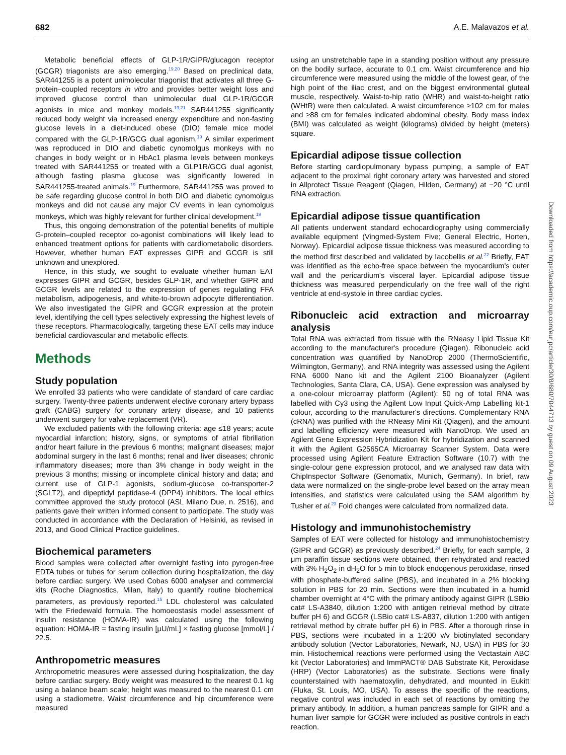682 A.E. Malavazos et al.
Metabolic beneficial effects of GLP-1R/GIPR/glucagon receptor (GCGR) triagonists are also emerging.<sup>19,20</sup> Based on preclinical data, SAR441255 is a potent unimolecular triagonist that activates all three G-protein–coupled receptors in vitro and provides better weight loss and improved glucose control than unimolecular dual GLP-1R/GCGR agonists in mice and monkey models.<sup>19,21</sup> SAR441255 significantly reduced body weight via increased energy expenditure and non-fasting glucose levels in a diet-induced obese (DIO) female mice model compared with the GLP-1R/GCG dual agonism.<sup>19</sup> A similar experiment was reproduced in DIO and diabetic cynomolgus monkeys with no changes in body weight or in HbAc1 plasma levels between monkeys treated with SAR441255 or treated with a GLP1R/GCG dual agonist, although fasting plasma glucose was significantly lowered in SAR441255-treated animals.<sup>19</sup> Furthermore, SAR441255 was proved to be safe regarding glucose control in both DIO and diabetic cynomolgus monkeys and did not cause any major CV events in lean cynomolgus monkeys, which was highly relevant for further clinical development.<sup>19</sup>
Thus, this ongoing demonstration of the potential benefits of multiple G-protein–coupled receptor co-agonist combinations will likely lead to enhanced treatment options for patients with cardiometabolic disorders. However, whether human EAT expresses GIPR and GCGR is still unknown and unexplored.
Hence, in this study, we sought to evaluate whether human EAT expresses GIPR and GCGR, besides GLP-1R, and whether GIPR and GCGR levels are related to the expression of genes regulating FFA metabolism, adipogenesis, and white-to-brown adipocyte differentiation. We also investigated the GIPR and GCGR expression at the protein level, identifying the cell types selectively expressing the highest levels of these receptors. Pharmacologically, targeting these EAT cells may induce beneficial cardiovascular and metabolic effects.
Methods
Study population
We enrolled 33 patients who were candidate of standard of care cardiac surgery. Twenty-three patients underwent elective coronary artery bypass graft (CABG) surgery for coronary artery disease, and 10 patients underwent surgery for valve replacement (VR).
We excluded patients with the following criteria: age ≤18 years; acute myocardial infarction; history, signs, or symptoms of atrial fibrillation and/or heart failure in the previous 6 months; malignant diseases; major abdominal surgery in the last 6 months; renal and liver diseases; chronic inflammatory diseases; more than 3% change in body weight in the previous 3 months; missing or incomplete clinical history and data; and current use of GLP-1 agonists, sodium-glucose co-transporter-2 (SGLT2), and dipeptidyl peptidase-4 (DPP4) inhibitors. The local ethics committee approved the study protocol (ASL Milano Due, n. 2516), and patients gave their written informed consent to participate. The study was conducted in accordance with the Declaration of Helsinki, as revised in 2013, and Good Clinical Practice guidelines.
Biochemical parameters
Blood samples were collected after overnight fasting into pyrogen-free EDTA tubes or tubes for serum collection during hospitalization, the day before cardiac surgery. We used Cobas 6000 analyser and commercial kits (Roche Diagnostics, Milan, Italy) to quantify routine biochemical parameters, as previously reported.<sup>15</sup> LDL cholesterol was calculated with the Friedewald formula. The homoeostasis model assessment of insulin resistance (HOMA-IR) was calculated using the following equation: HOMA-IR = fasting insulin [μU/mL] × fasting glucose [mmol/L] / 22.5.
Anthropometric measures
Anthropometric measures were assessed during hospitalization, the day before cardiac surgery. Body weight was measured to the nearest 0.1 kg using a balance beam scale; height was measured to the nearest 0.1 cm using a stadiometre. Waist circumference and hip circumference were measured
using an unstretchable tape in a standing position without any pressure on the bodily surface, accurate to 0.1 cm. Waist circumference and hip circumference were measured using the middle of the lowest gear, of the high point of the iliac crest, and on the biggest environmental gluteal muscle, respectively. Waist-to-hip ratio (WHR) and waist-to-height ratio (WHtR) were then calculated. A waist circumference ≥102 cm for males and ≥88 cm for females indicated abdominal obesity. Body mass index (BMI) was calculated as weight (kilograms) divided by height (meters) square.
Epicardial adipose tissue collection
Before starting cardiopulmonary bypass pumping, a sample of EAT adjacent to the proximal right coronary artery was harvested and stored in Allprotect Tissue Reagent (Qiagen, Hilden, Germany) at −20 °C until RNA extraction.
Epicardial adipose tissue quantification
All patients underwent standard echocardiography using commercially available equipment (Vingmed-System Five; General Electric, Horten, Norway). Epicardial adipose tissue thickness was measured according to the method first described and validated by Iacobellis et al.<sup>22</sup> Briefly, EAT was identified as the echo-free space between the myocardium's outer wall and the pericardium's visceral layer. Epicardial adipose tissue thickness was measured perpendicularly on the free wall of the right ventricle at end-systole in three cardiac cycles.
Ribonucleic acid extraction and microarray analysis
Total RNA was extracted from tissue with the RNeasy Lipid Tissue Kit according to the manufacturer's procedure (Qiagen). Ribonucleic acid concentration was quantified by NanoDrop 2000 (ThermoScientific, Wilmington, Germany), and RNA integrity was assessed using the Agilent RNA 6000 Nano kit and the Agilent 2100 Bioanalyzer (Agilent Technologies, Santa Clara, CA, USA). Gene expression was analysed by a one-colour microarray platform (Agilent): 50 ng of total RNA was labelled with Cy3 using the Agilent Low Input Quick-Amp Labelling kit-1 colour, according to the manufacturer's directions. Complementary RNA (cRNA) was purified with the RNeasy Mini Kit (Qiagen), and the amount and labelling efficiency were measured with NanoDrop. We used an Agilent Gene Expression Hybridization Kit for hybridization and scanned it with the Agilent G2565CA Microarray Scanner System. Data were processed using Agilent Feature Extraction Software (10.7) with the single-colour gene expression protocol, and we analysed raw data with ChipInspector Software (Genomatix, Munich, Germany). In brief, raw data were normalized on the single-probe level based on the array mean intensities, and statistics were calculated using the SAM algorithm by Tusher et al.<sup>23</sup> Fold changes were calculated from normalized data.
Histology and immunohistochemistry
Samples of EAT were collected for histology and immunohistochemistry (GIPR and GCGR) as previously described.<sup>24</sup> Briefly, for each sample, 3 μm paraffin tissue sections were obtained, then rehydrated and reacted with 3% H<sub>2</sub>O<sub>2</sub> in dH<sub>2</sub>O for 5 min to block endogenous peroxidase, rinsed with phosphate-buffered saline (PBS), and incubated in a 2% blocking solution in PBS for 20 min. Sections were then incubated in a humid chamber overnight at 4°C with the primary antibody against GIPR (LSBio cat# LS-A3840, dilution 1:200 with antigen retrieval method by citrate buffer pH 6) and GCGR (LSBio cat# LS-A837, dilution 1:200 with antigen retrieval method by citrate buffer pH 6) in PBS. After a thorough rinse in PBS, sections were incubated in a 1:200 v/v biotinylated secondary antibody solution (Vector Laboratories, Newark, NJ, USA) in PBS for 30 min. Histochemical reactions were performed using the Vectastain ABC kit (Vector Laboratories) and ImmPACT® DAB Substrate Kit, Peroxidase (HRP) (Vector Laboratories) as the substrate. Sections were finally counterstained with haematoxylin, dehydrated, and mounted in Eukitt (Fluka, St. Louis, MO, USA). To assess the specific of the reactions, negative control was included in each set of reactions by omitting the primary antibody. In addition, a human pancreas sample for GIPR and a human liver sample for GCGR were included as positive controls in each reaction.
Downloaded from https://academic.oup.com/eurjpc/article/30/8/680/7044713 by guest on 09 August 2023